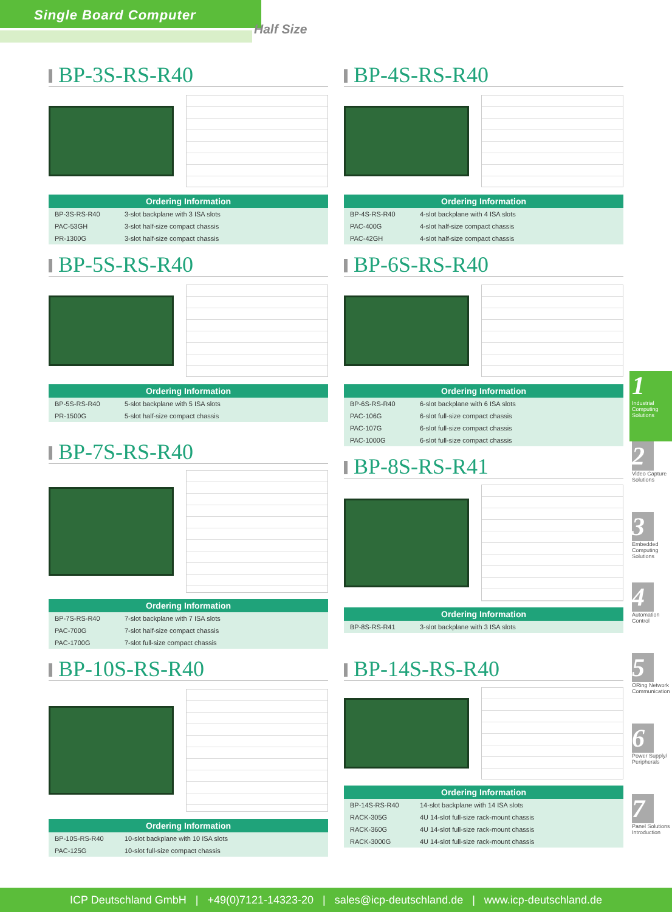Single Board Computer
Half Size
BP-3S-RS-R40
| Ordering Information | |
| --- | --- |
| BP-3S-RS-R40 | 3-slot backplane with 3 ISA slots |
| PAC-53GH | 3-slot half-size compact chassis |
| PR-1300G | 3-slot half-size compact chassis |
BP-4S-RS-R40
| Ordering Information | |
| --- | --- |
| BP-4S-RS-R40 | 4-slot backplane with 4 ISA slots |
| PAC-400G | 4-slot half-size compact chassis |
| PAC-42GH | 4-slot half-size compact chassis |
BP-5S-RS-R40
| Ordering Information | |
| --- | --- |
| BP-5S-RS-R40 | 5-slot backplane with 5 ISA slots |
| PR-1500G | 5-slot half-size compact chassis |
BP-7S-RS-R40
| Ordering Information | |
| --- | --- |
| BP-7S-RS-R40 | 7-slot backplane with 7 ISA slots |
| PAC-700G | 7-slot half-size compact chassis |
| PAC-1700G | 7-slot full-size compact chassis |
BP-6S-RS-R40
| Ordering Information | |
| --- | --- |
| BP-6S-RS-R40 | 6-slot backplane with 6 ISA slots |
| PAC-106G | 6-slot full-size compact chassis |
| PAC-107G | 6-slot full-size compact chassis |
| PAC-1000G | 6-slot full-size compact chassis |
BP-8S-RS-R41
| Ordering Information | |
| --- | --- |
| BP-8S-RS-R41 | 3-slot backplane with 3 ISA slots |
BP-10S-RS-R40
| Ordering Information | |
| --- | --- |
| BP-10S-RS-R40 | 10-slot backplane with 10 ISA slots |
| PAC-125G | 10-slot full-size compact chassis |
BP-14S-RS-R40
| Ordering Information | |
| --- | --- |
| BP-14S-RS-R40 | 14-slot backplane with 14 ISA slots |
| RACK-305G | 4U 14-slot full-size rack-mount chassis |
| RACK-360G | 4U 14-slot full-size rack-mount chassis |
| RACK-3000G | 4U 14-slot full-size rack-mount chassis |
1
Industrial Computing Solutions
2
Video Capture Solutions
3
Embedded Computing Solutions
4
Automation Control
5
ORing Network Communication
6
Power Supply/ Peripherals
7
Panel Solutions Introduction
ICP Deutschland GmbH | +49(0)7121-14323-20 | sales@icp-deutschland.de | www.icp-deutschland.de